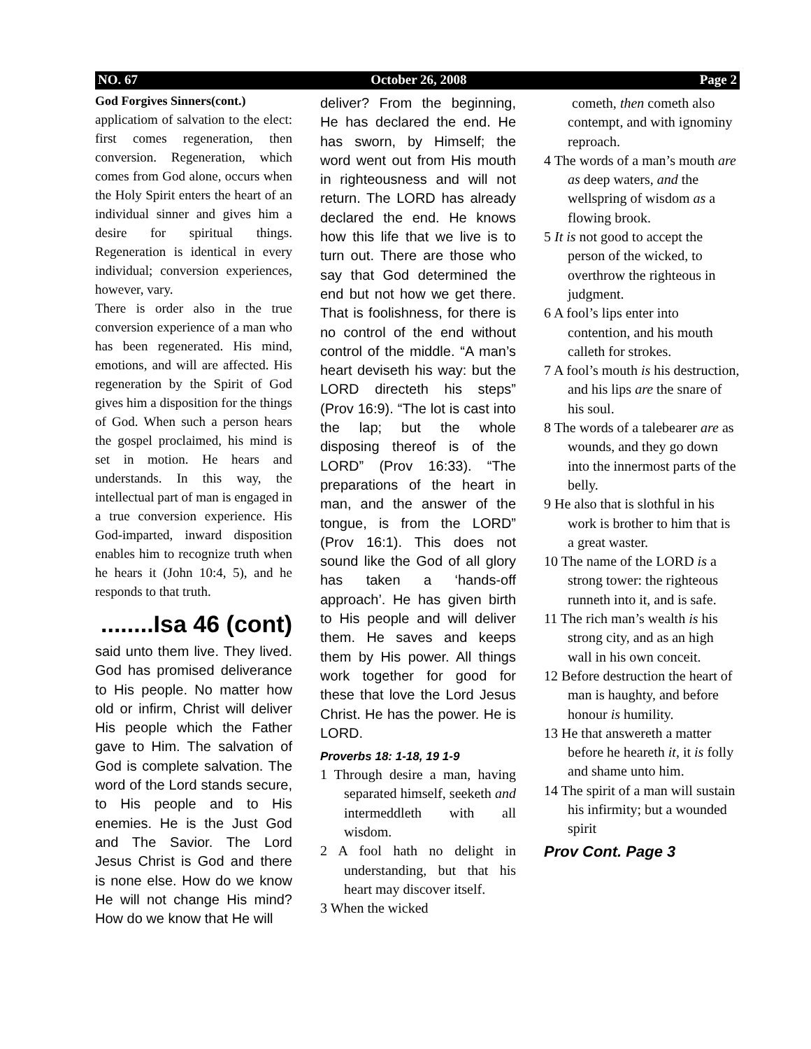NO. 67 October 26, 2008 Page 2
God Forgives Sinners(cont.)
applicatiom of salvation to the elect: first comes regeneration, then conversion. Regeneration, which comes from God alone, occurs when the Holy Spirit enters the heart of an individual sinner and gives him a desire for spiritual things. Regeneration is identical in every individual; conversion experiences, however, vary.
There is order also in the true conversion experience of a man who has been regenerated. His mind, emotions, and will are affected. His regeneration by the Spirit of God gives him a disposition for the things of God. When such a person hears the gospel proclaimed, his mind is set in motion. He hears and understands. In this way, the intellectual part of man is engaged in a true conversion experience. His God-imparted, inward disposition enables him to recognize truth when he hears it (John 10:4, 5), and he responds to that truth.
........Isa 46 (cont)
said unto them live. They lived. God has promised deliverance to His people. No matter how old or infirm, Christ will deliver His people which the Father gave to Him. The salvation of God is complete salvation. The word of the Lord stands secure, to His people and to His enemies. He is the Just God and The Savior. The Lord Jesus Christ is God and there is none else. How do we know He will not change His mind? How do we know that He will
deliver? From the beginning, He has declared the end. He has sworn, by Himself; the word went out from His mouth in righteousness and will not return. The LORD has already declared the end. He knows how this life that we live is to turn out. There are those who say that God determined the end but not how we get there. That is foolishness, for there is no control of the end without control of the middle. “A man’s heart deviseth his way: but the LORD directeth his steps” (Prov 16:9). “The lot is cast into the lap; but the whole disposing thereof is of the LORD” (Prov 16:33). “The preparations of the heart in man, and the answer of the tongue, is from the LORD” (Prov 16:1). This does not sound like the God of all glory has taken a ‘hands-off approach’. He has given birth to His people and will deliver them. He saves and keeps them by His power. All things work together for good for these that love the Lord Jesus Christ. He has the power. He is LORD.
Proverbs 18: 1-18, 19 1-9
1 Through desire a man, having separated himself, seeketh and intermeddleth with all wisdom.
2 A fool hath no delight in understanding, but that his heart may discover itself.
3 When the wicked
cometh, then cometh also contempt, and with ignominy reproach.
4 The words of a man’s mouth are as deep waters, and the wellspring of wisdom as a flowing brook.
5 It is not good to accept the person of the wicked, to overthrow the righteous in judgment.
6 A fool’s lips enter into contention, and his mouth calleth for strokes.
7 A fool’s mouth is his destruction, and his lips are the snare of his soul.
8 The words of a talebearer are as wounds, and they go down into the innermost parts of the belly.
9 He also that is slothful in his work is brother to him that is a great waster.
10 The name of the LORD is a strong tower: the righteous runneth into it, and is safe.
11 The rich man’s wealth is his strong city, and as an high wall in his own conceit.
12 Before destruction the heart of man is haughty, and before honour is humility.
13 He that answereth a matter before he heareth it, it is folly and shame unto him.
14 The spirit of a man will sustain his infirmity; but a wounded spirit
Prov Cont. Page 3